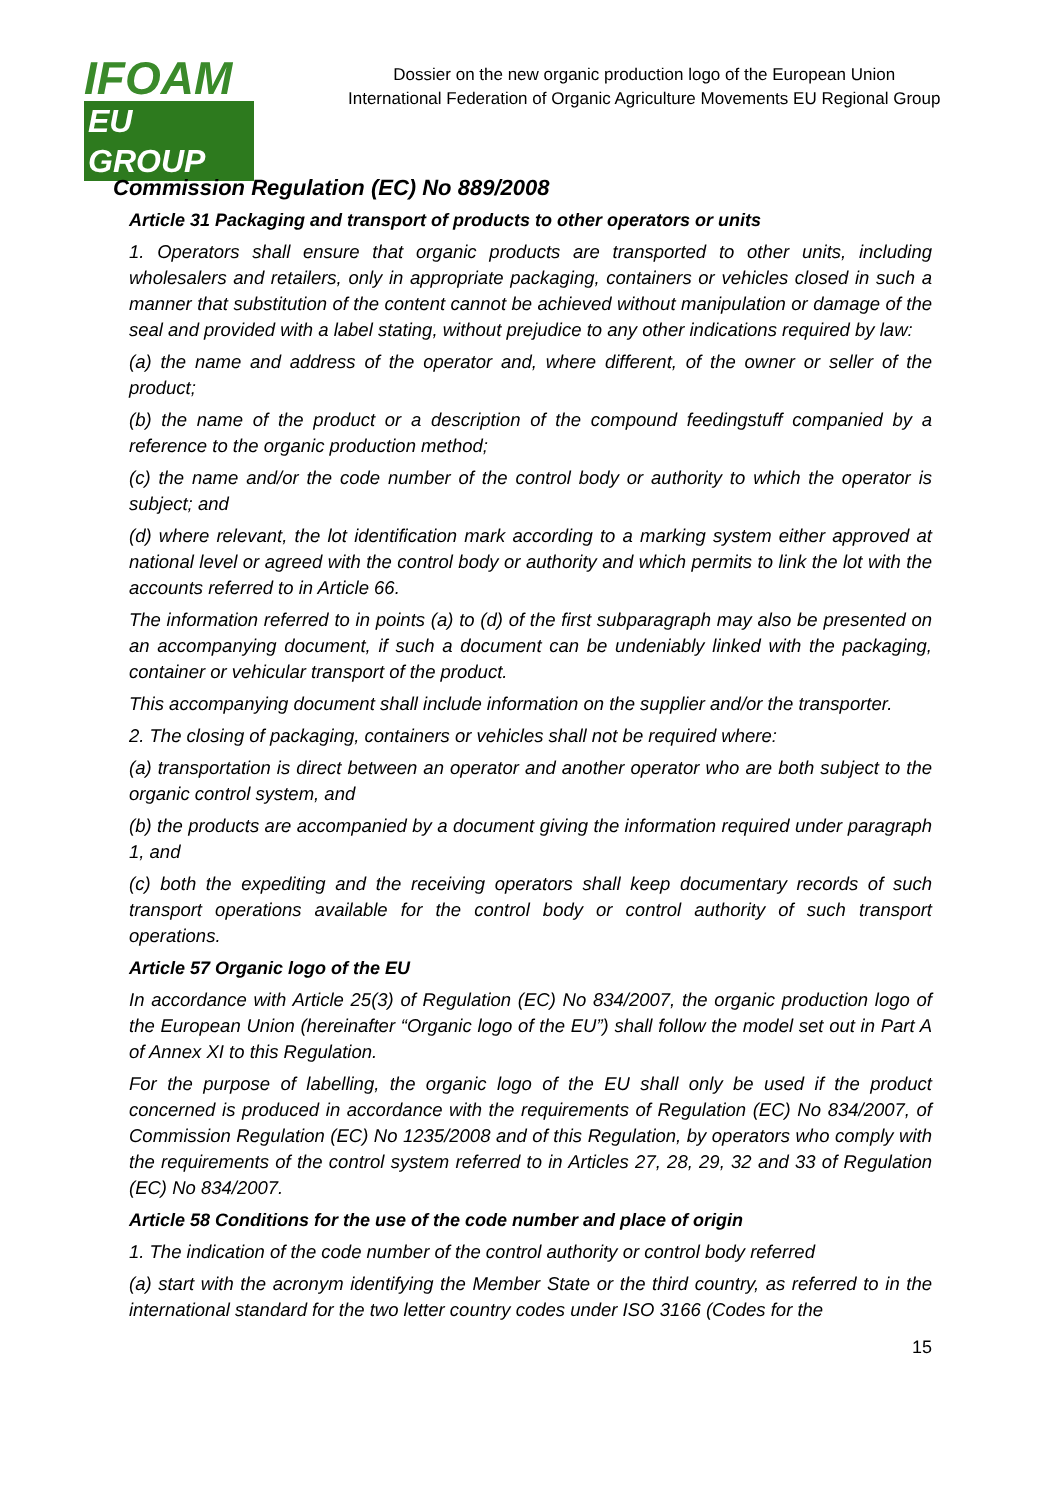IFOAM
EU GROUP
Dossier on the new organic production logo of the European Union
International Federation of Organic Agriculture Movements EU Regional Group
Commission Regulation (EC) No 889/2008
Article 31 Packaging and transport of products to other operators or units
1. Operators shall ensure that organic products are transported to other units, including wholesalers and retailers, only in appropriate packaging, containers or vehicles closed in such a manner that substitution of the content cannot be achieved without manipulation or damage of the seal and provided with a label stating, without prejudice to any other indications required by law:
(a) the name and address of the operator and, where different, of the owner or seller of the product;
(b) the name of the product or a description of the compound feedingstuff companied by a reference to the organic production method;
(c) the name and/or the code number of the control body or authority to which the operator is subject; and
(d) where relevant, the lot identification mark according to a marking system either approved at national level or agreed with the control body or authority and which permits to link the lot with the accounts referred to in Article 66.
The information referred to in points (a) to (d) of the first subparagraph may also be presented on an accompanying document, if such a document can be undeniably linked with the packaging, container or vehicular transport of the product.
This accompanying document shall include information on the supplier and/or the transporter.
2. The closing of packaging, containers or vehicles shall not be required where:
(a) transportation is direct between an operator and another operator who are both subject to the organic control system, and
(b) the products are accompanied by a document giving the information required under paragraph 1, and
(c) both the expediting and the receiving operators shall keep documentary records of such transport operations available for the control body or control authority of such transport operations.
Article 57 Organic logo of the EU
In accordance with Article 25(3) of Regulation (EC) No 834/2007, the organic production logo of the European Union (hereinafter “Organic logo of the EU”) shall follow the model set out in Part A of Annex XI to this Regulation.
For the purpose of labelling, the organic logo of the EU shall only be used if the product concerned is produced in accordance with the requirements of Regulation (EC) No 834/2007, of Commission Regulation (EC) No 1235/2008 and of this Regulation, by operators who comply with the requirements of the control system referred to in Articles 27, 28, 29, 32 and 33 of Regulation (EC) No 834/2007.
Article 58 Conditions for the use of the code number and place of origin
1. The indication of the code number of the control authority or control body referred
(a) start with the acronym identifying the Member State or the third country, as referred to in the international standard for the two letter country codes under ISO 3166 (Codes for the
15